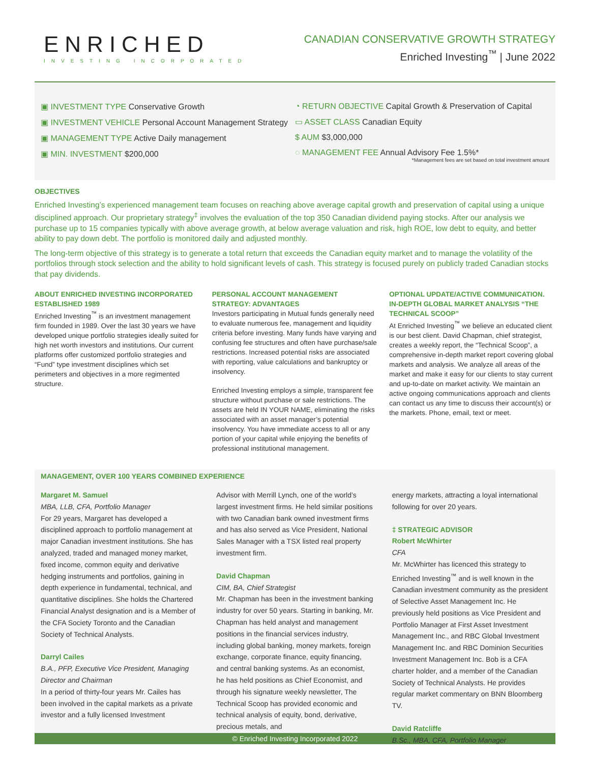ENRICHED
INVESTING INCORPORATED
CANADIAN CONSERVATIVE GROWTH STRATEGY
Enriched Investing<sup>™</sup> | June 2022
▣ INVESTMENT TYPE Conservative Growth
▣ INVESTMENT VEHICLE Personal Account Management Strategy
▣ MANAGEMENT TYPE Active Daily management
▣ MIN. INVESTMENT $200,000
◔ RETURN OBJECTIVE Capital Growth & Preservation of Capital
▭ ASSET CLASS Canadian Equity
$ AUM $3,000,000
◌ MANAGEMENT FEE Annual Advisory Fee 1.5%*
*Management fees are set based on total investment amount
OBJECTIVES
Enriched Investing’s experienced management team focuses on reaching above average capital growth and preservation of capital using a unique disciplined approach. Our proprietary strategy<sup>‡</sup> involves the evaluation of the top 350 Canadian dividend paying stocks. After our analysis we purchase up to 15 companies typically with above average growth, at below average valuation and risk, high ROE, low debt to equity, and better ability to pay down debt. The portfolio is monitored daily and adjusted monthly.
The long-term objective of this strategy is to generate a total return that exceeds the Canadian equity market and to manage the volatility of the portfolios through stock selection and the ability to hold significant levels of cash. This strategy is focused purely on publicly traded Canadian stocks that pay dividends.
ABOUT ENRICHED INVESTING INCORPORATED ESTABLISHED 1989
Enriched Investing<sup>™</sup> is an investment management firm founded in 1989. Over the last 30 years we have developed unique portfolio strategies ideally suited for high net worth investors and institutions. Our current platforms offer customized portfolio strategies and “Fund” type investment disciplines which set perimeters and objectives in a more regimented structure.
PERSONAL ACCOUNT MANAGEMENT STRATEGY: ADVANTAGES
Investors participating in Mutual funds generally need to evaluate numerous fee, management and liquidity criteria before investing. Many funds have varying and confusing fee structures and often have purchase/sale restrictions. Increased potential risks are associated with reporting, value calculations and bankruptcy or insolvency.
Enriched Investing employs a simple, transparent fee structure without purchase or sale restrictions. The assets are held IN YOUR NAME, eliminating the risks associated with an asset manager’s potential insolvency. You have immediate access to all or any portion of your capital while enjoying the benefits of professional institutional management.
OPTIONAL UPDATE/ACTIVE COMMUNICATION. IN-DEPTH GLOBAL MARKET ANALYSIS “THE TECHNICAL SCOOP”
At Enriched Investing<sup>™</sup> we believe an educated client is our best client. David Chapman, chief strategist, creates a weekly report, the “Technical Scoop”, a comprehensive in-depth market report covering global markets and analysis. We analyze all areas of the market and make it easy for our clients to stay current and up-to-date on market activity. We maintain an active ongoing communications approach and clients can contact us any time to discuss their account(s) or the markets. Phone, email, text or meet.
MANAGEMENT, OVER 100 YEARS COMBINED EXPERIENCE
Margaret M. Samuel
MBA, LLB, CFA, Portfolio Manager
For 29 years, Margaret has developed a disciplined approach to portfolio management at major Canadian investment institutions. She has analyzed, traded and managed money market, fixed income, common equity and derivative hedging instruments and portfolios, gaining in depth experience in fundamental, technical, and quantitative disciplines. She holds the Chartered Financial Analyst designation and is a Member of the CFA Society Toronto and the Canadian Society of Technical Analysts.
Darryl Cailes
B.A., PFP, Executive Vice President, Managing Director and Chairman
In a period of thirty-four years Mr. Cailes has been involved in the capital markets as a private investor and a fully licensed Investment
Advisor with Merrill Lynch, one of the world’s largest investment firms. He held similar positions with two Canadian bank owned investment firms and has also served as Vice President, National Sales Manager with a TSX listed real property investment firm.
David Chapman
CIM, BA, Chief Strategist
Mr. Chapman has been in the investment banking industry for over 50 years. Starting in banking, Mr. Chapman has held analyst and management positions in the financial services industry, including global banking, money markets, foreign exchange, corporate finance, equity financing, and central banking systems. As an economist, he has held positions as Chief Economist, and through his signature weekly newsletter, The Technical Scoop has provided economic and technical analysis of equity, bond, derivative, precious metals, and
energy markets, attracting a loyal international following for over 20 years.
‡ STRATEGIC ADVISOR
Robert McWhirter
CFA
Mr. McWhirter has licenced this strategy to Enriched Investing<sup>™</sup> and is well known in the Canadian investment community as the president of Selective Asset Management Inc. He previously held positions as Vice President and Portfolio Manager at First Asset Investment Management Inc., and RBC Global Investment Management Inc. and RBC Dominion Securities Investment Management Inc. Bob is a CFA charter holder, and a member of the Canadian Society of Technical Analysts. He provides regular market commentary on BNN Bloomberg TV.
David Ratcliffe
B.Sc., MBA, CFA, Portfolio Manager
© Enriched Investing Incorporated 2022